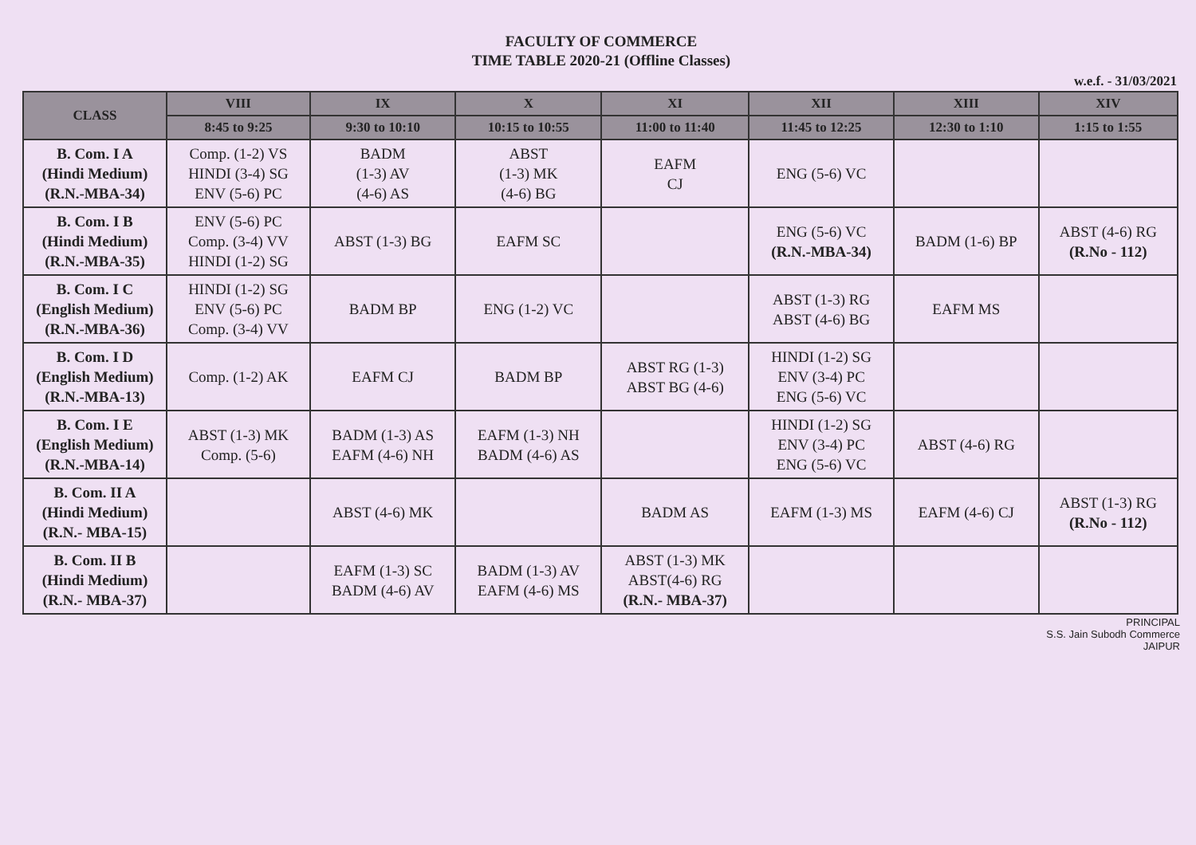FACULTY OF COMMERCE
TIME TABLE 2020-21 (Offline Classes)
w.e.f. - 31/03/2021
| CLASS | VIII | IX | X | XI | XII | XIII | XIV |
| --- | --- | --- | --- | --- | --- | --- | --- |
| | 8:45 to 9:25 | 9:30 to 10:10 | 10:15 to 10:55 | 11:00 to 11:40 | 11:45 to 12:25 | 12:30 to 1:10 | 1:15 to 1:55 |
| B. Com. I A (Hindi Medium) (R.N.-MBA-34) | Comp. (1-2) VS HINDI (3-4) SG ENV (5-6) PC | BADM (1-3) AV (4-6) AS | ABST (1-3) MK (4-6) BG | EAFM CJ | ENG (5-6) VC | | |
| B. Com. I B (Hindi Medium) (R.N.-MBA-35) | ENV (5-6) PC Comp. (3-4) VV HINDI (1-2) SG | ABST (1-3) BG | EAFM SC | | ENG (5-6) VC (R.N.-MBA-34) | BADM (1-6) BP | ABST (4-6) RG (R.No - 112) |
| B. Com. I C (English Medium) (R.N.-MBA-36) | HINDI (1-2) SG ENV (5-6) PC Comp. (3-4) VV | BADM BP | ENG (1-2) VC | | ABST (1-3) RG ABST (4-6) BG | EAFM MS | |
| B. Com. I D (English Medium) (R.N.-MBA-13) | Comp. (1-2) AK | EAFM CJ | BADM BP | ABST RG (1-3) ABST BG (4-6) | HINDI (1-2) SG ENV (3-4) PC ENG (5-6) VC | | |
| B. Com. I E (English Medium) (R.N.-MBA-14) | ABST (1-3) MK Comp. (5-6) | BADM (1-3) AS EAFM (4-6) NH | EAFM (1-3) NH BADM (4-6) AS | | HINDI (1-2) SG ENV (3-4) PC ENG (5-6) VC | ABST (4-6) RG | |
| B. Com. II A (Hindi Medium) (R.N.- MBA-15) | | ABST (4-6) MK | | BADM AS | EAFM (1-3) MS | EAFM (4-6) CJ | ABST (1-3) RG (R.No - 112) |
| B. Com. II B (Hindi Medium) (R.N.- MBA-37) | | EAFM (1-3) SC BADM (4-6) AV | BADM (1-3) AV EAFM (4-6) MS | ABST (1-3) MK ABST(4-6) RG (R.N.- MBA-37) | | | |
PRINCIPAL
S.S. Jain Subodh Commerce
JAIPUR